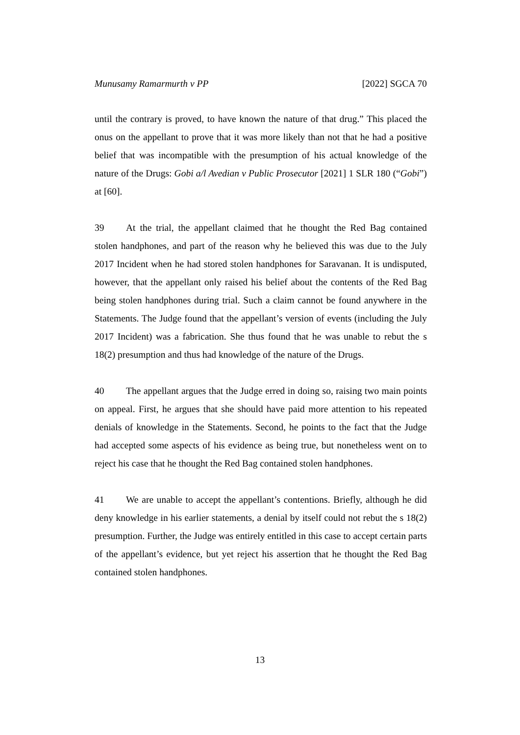Munusamy Ramarmurth v PP [2022] SGCA 70
until the contrary is proved, to have known the nature of that drug.” This placed the onus on the appellant to prove that it was more likely than not that he had a positive belief that was incompatible with the presumption of his actual knowledge of the nature of the Drugs: Gobi a/l Avedian v Public Prosecutor [2021] 1 SLR 180 (“Gobi”) at [60].
39 At the trial, the appellant claimed that he thought the Red Bag contained stolen handphones, and part of the reason why he believed this was due to the July 2017 Incident when he had stored stolen handphones for Saravanan. It is undisputed, however, that the appellant only raised his belief about the contents of the Red Bag being stolen handphones during trial. Such a claim cannot be found anywhere in the Statements. The Judge found that the appellant’s version of events (including the July 2017 Incident) was a fabrication. She thus found that he was unable to rebut the s 18(2) presumption and thus had knowledge of the nature of the Drugs.
40 The appellant argues that the Judge erred in doing so, raising two main points on appeal. First, he argues that she should have paid more attention to his repeated denials of knowledge in the Statements. Second, he points to the fact that the Judge had accepted some aspects of his evidence as being true, but nonetheless went on to reject his case that he thought the Red Bag contained stolen handphones.
41 We are unable to accept the appellant’s contentions. Briefly, although he did deny knowledge in his earlier statements, a denial by itself could not rebut the s 18(2) presumption. Further, the Judge was entirely entitled in this case to accept certain parts of the appellant’s evidence, but yet reject his assertion that he thought the Red Bag contained stolen handphones.
13